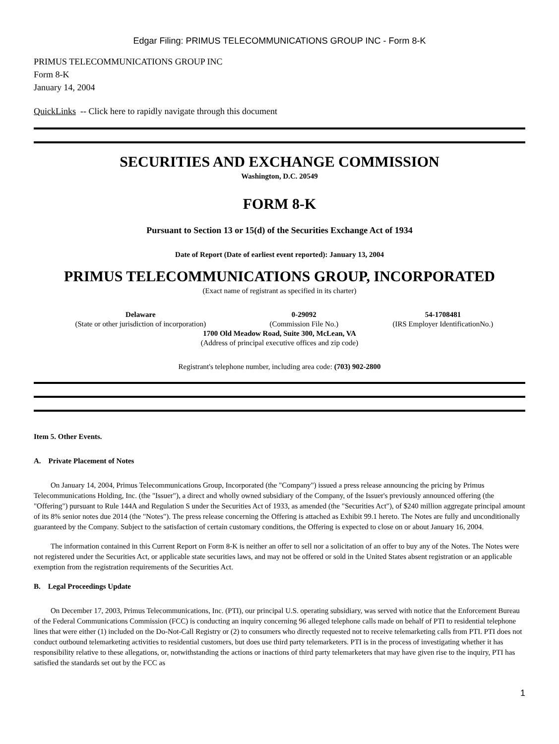Edgar Filing: PRIMUS TELECOMMUNICATIONS GROUP INC - Form 8-K
PRIMUS TELECOMMUNICATIONS GROUP INC
Form 8-K
January 14, 2004
QuickLinks -- Click here to rapidly navigate through this document
SECURITIES AND EXCHANGE COMMISSION
Washington, D.C. 20549
FORM 8-K
Pursuant to Section 13 or 15(d) of the Securities Exchange Act of 1934
Date of Report (Date of earliest event reported): January 13, 2004
PRIMUS TELECOMMUNICATIONS GROUP, INCORPORATED
(Exact name of registrant as specified in its charter)
| Delaware | 0-29092 | 54-1708481 |
| (State or other jurisdiction of incorporation) | (Commission File No.) | (IRS Employer IdentificationNo.) |
| 1700 Old Meadow Road, Suite 300, McLean, VA | | |
| (Address of principal executive offices and zip code) | | |
Registrant's telephone number, including area code: (703) 902-2800
Item 5. Other Events.
A. Private Placement of Notes
On January 14, 2004, Primus Telecommunications Group, Incorporated (the "Company") issued a press release announcing the pricing by Primus Telecommunications Holding, Inc. (the "Issuer"), a direct and wholly owned subsidiary of the Company, of the Issuer's previously announced offering (the "Offering") pursuant to Rule 144A and Regulation S under the Securities Act of 1933, as amended (the "Securities Act"), of $240 million aggregate principal amount of its 8% senior notes due 2014 (the "Notes"). The press release concerning the Offering is attached as Exhibit 99.1 hereto. The Notes are fully and unconditionally guaranteed by the Company. Subject to the satisfaction of certain customary conditions, the Offering is expected to close on or about January 16, 2004.
The information contained in this Current Report on Form 8-K is neither an offer to sell nor a solicitation of an offer to buy any of the Notes. The Notes were not registered under the Securities Act, or applicable state securities laws, and may not be offered or sold in the United States absent registration or an applicable exemption from the registration requirements of the Securities Act.
B. Legal Proceedings Update
On December 17, 2003, Primus Telecommunications, Inc. (PTI), our principal U.S. operating subsidiary, was served with notice that the Enforcement Bureau of the Federal Communications Commission (FCC) is conducting an inquiry concerning 96 alleged telephone calls made on behalf of PTI to residential telephone lines that were either (1) included on the Do-Not-Call Registry or (2) to consumers who directly requested not to receive telemarketing calls from PTI. PTI does not conduct outbound telemarketing activities to residential customers, but does use third party telemarketers. PTI is in the process of investigating whether it has responsibility relative to these allegations, or, notwithstanding the actions or inactions of third party telemarketers that may have given rise to the inquiry, PTI has satisfied the standards set out by the FCC as
1